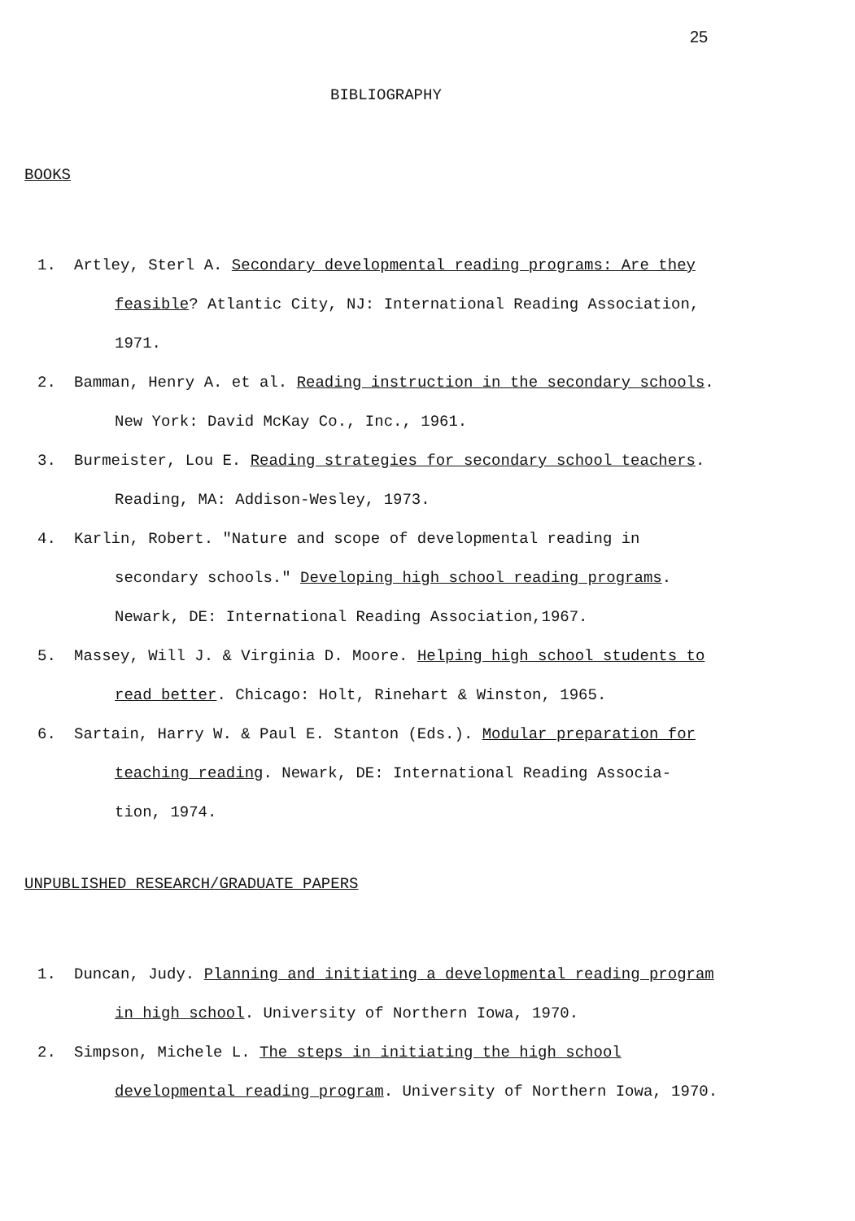25
BIBLIOGRAPHY
BOOKS
1. Artley, Sterl A. Secondary developmental reading programs: Are they
feasible? Atlantic City, NJ: International Reading Association,
1971.
2. Bamman, Henry A. et al. Reading instruction in the secondary schools.
New York: David McKay Co., Inc., 1961.
3. Burmeister, Lou E. Reading strategies for secondary school teachers.
Reading, MA: Addison-Wesley, 1973.
4. Karlin, Robert. "Nature and scope of developmental reading in
secondary schools." Developing high school reading programs.
Newark, DE: International Reading Association,1967.
5. Massey, Will J. & Virginia D. Moore. Helping high school students to
read better. Chicago: Holt, Rinehart & Winston, 1965.
6. Sartain, Harry W. & Paul E. Stanton (Eds.). Modular preparation for
teaching reading. Newark, DE: International Reading Associa-
tion, 1974.
UNPUBLISHED RESEARCH/GRADUATE PAPERS
1. Duncan, Judy. Planning and initiating a developmental reading program
in high school. University of Northern Iowa, 1970.
2. Simpson, Michele L. The steps in initiating the high school
developmental reading program. University of Northern Iowa, 1970.